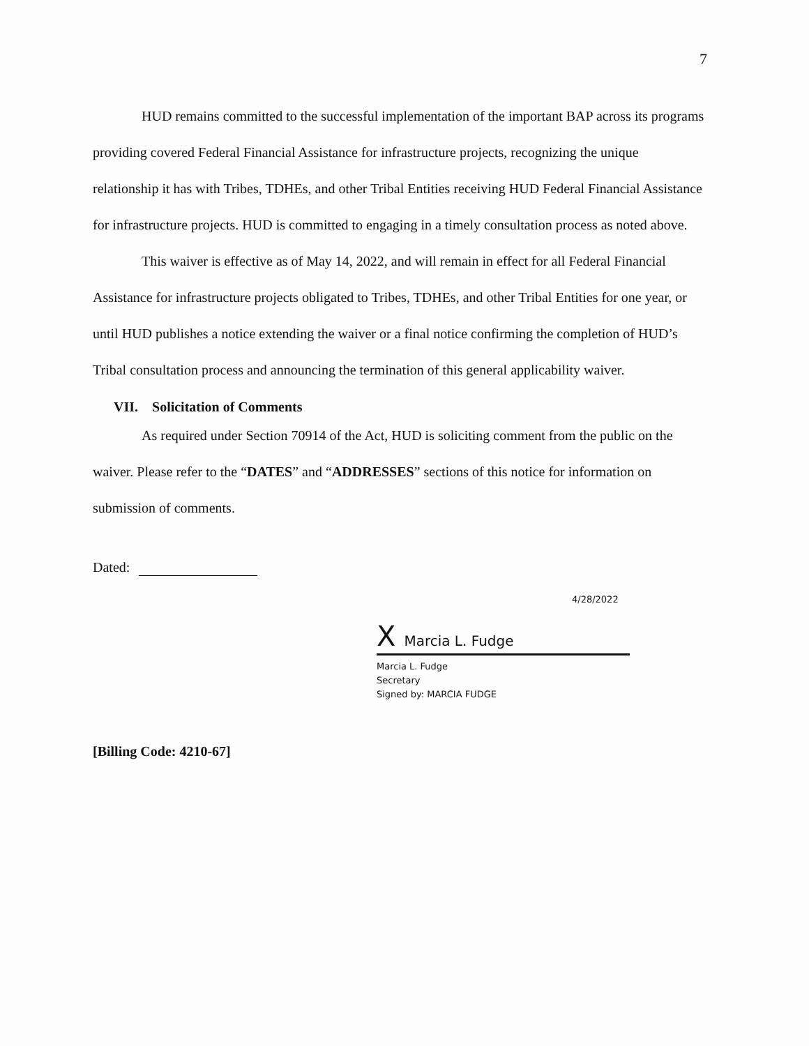7
HUD remains committed to the successful implementation of the important BAP across its programs providing covered Federal Financial Assistance for infrastructure projects, recognizing the unique relationship it has with Tribes, TDHEs, and other Tribal Entities receiving HUD Federal Financial Assistance for infrastructure projects. HUD is committed to engaging in a timely consultation process as noted above.
This waiver is effective as of May 14, 2022, and will remain in effect for all Federal Financial Assistance for infrastructure projects obligated to Tribes, TDHEs, and other Tribal Entities for one year, or until HUD publishes a notice extending the waiver or a final notice confirming the completion of HUD’s Tribal consultation process and announcing the termination of this general applicability waiver.
VII. Solicitation of Comments
As required under Section 70914 of the Act, HUD is soliciting comment from the public on the waiver. Please refer to the “DATES” and “ADDRESSES” sections of this notice for information on submission of comments.
Dated:
4/28/2022
X Marcia L. Fudge
Marcia L. Fudge
Secretary
Signed by: MARCIA FUDGE
[Billing Code: 4210-67]